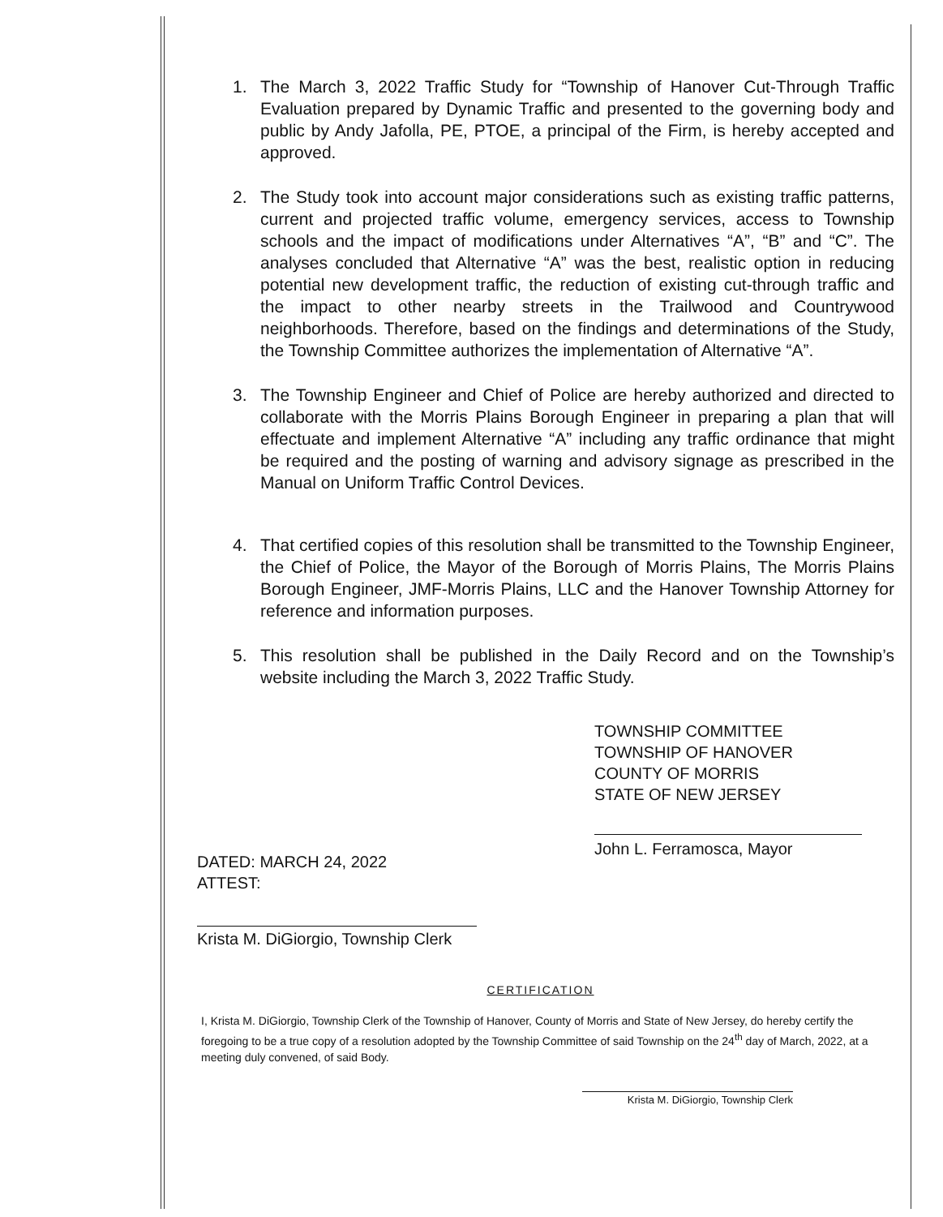1. The March 3, 2022 Traffic Study for “Township of Hanover Cut-Through Traffic Evaluation prepared by Dynamic Traffic and presented to the governing body and public by Andy Jafolla, PE, PTOE, a principal of the Firm, is hereby accepted and approved.
2. The Study took into account major considerations such as existing traffic patterns, current and projected traffic volume, emergency services, access to Township schools and the impact of modifications under Alternatives “A”, “B” and “C”. The analyses concluded that Alternative “A” was the best, realistic option in reducing potential new development traffic, the reduction of existing cut-through traffic and the impact to other nearby streets in the Trailwood and Countrywood neighborhoods. Therefore, based on the findings and determinations of the Study, the Township Committee authorizes the implementation of Alternative “A”.
3. The Township Engineer and Chief of Police are hereby authorized and directed to collaborate with the Morris Plains Borough Engineer in preparing a plan that will effectuate and implement Alternative “A” including any traffic ordinance that might be required and the posting of warning and advisory signage as prescribed in the Manual on Uniform Traffic Control Devices.
4. That certified copies of this resolution shall be transmitted to the Township Engineer, the Chief of Police, the Mayor of the Borough of Morris Plains, The Morris Plains Borough Engineer, JMF-Morris Plains, LLC and the Hanover Township Attorney for reference and information purposes.
5. This resolution shall be published in the Daily Record and on the Township’s website including the March 3, 2022 Traffic Study.
TOWNSHIP COMMITTEE
TOWNSHIP OF HANOVER
COUNTY OF MORRIS
STATE OF NEW JERSEY
John L. Ferramosca, Mayor
DATED: MARCH 24, 2022
ATTEST:
Krista M. DiGiorgio, Township Clerk
CERTIFICATION
I, Krista M. DiGiorgio, Township Clerk of the Township of Hanover, County of Morris and State of New Jersey, do hereby certify the foregoing to be a true copy of a resolution adopted by the Township Committee of said Township on the 24<sup>th</sup> day of March, 2022, at a meeting duly convened, of said Body.
Krista M. DiGiorgio, Township Clerk